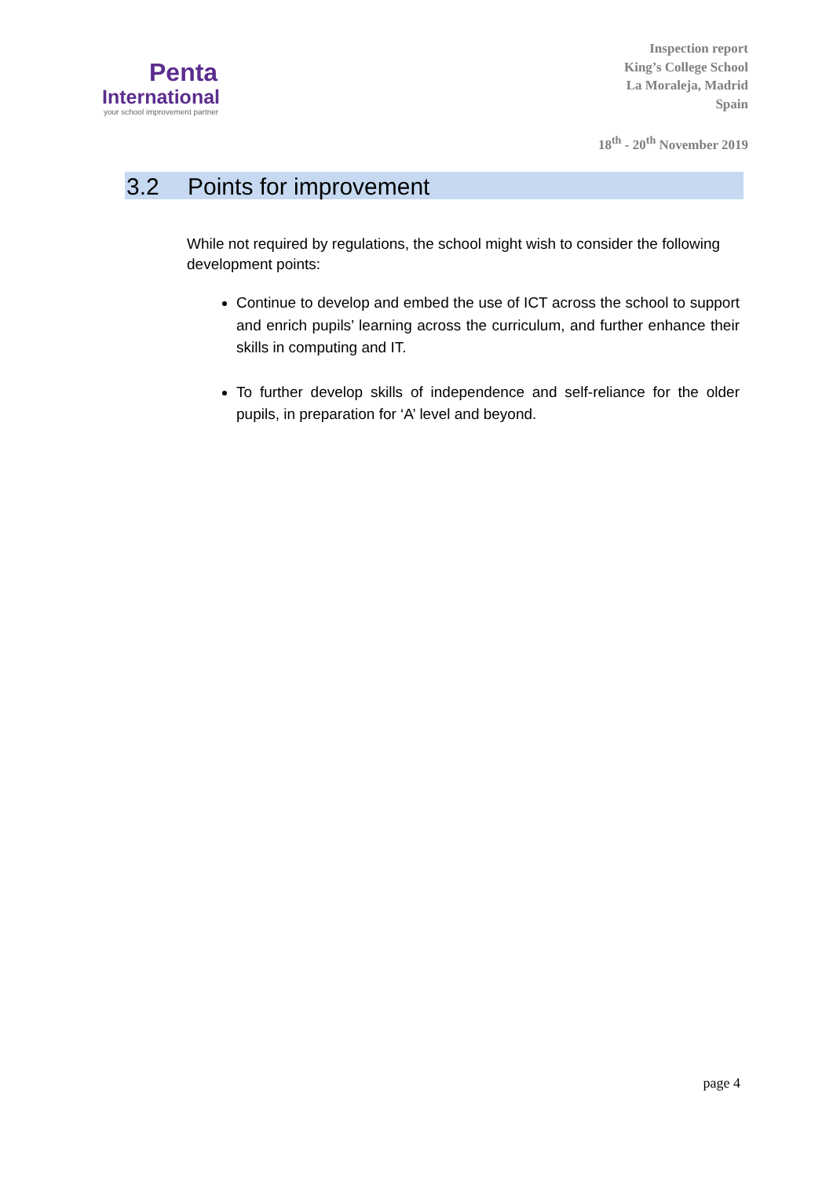Penta
International
your school improvement partner
Inspection report
King’s College School
La Moraleja, Madrid
Spain
18<sup>th</sup> - 20<sup>th</sup> November 2019
3.2 Points for improvement
While not required by regulations, the school might wish to consider the following development points:
Continue to develop and embed the use of ICT across the school to support and enrich pupils’ learning across the curriculum, and further enhance their skills in computing and IT.
To further develop skills of independence and self-reliance for the older pupils, in preparation for ‘A’ level and beyond.
page 4